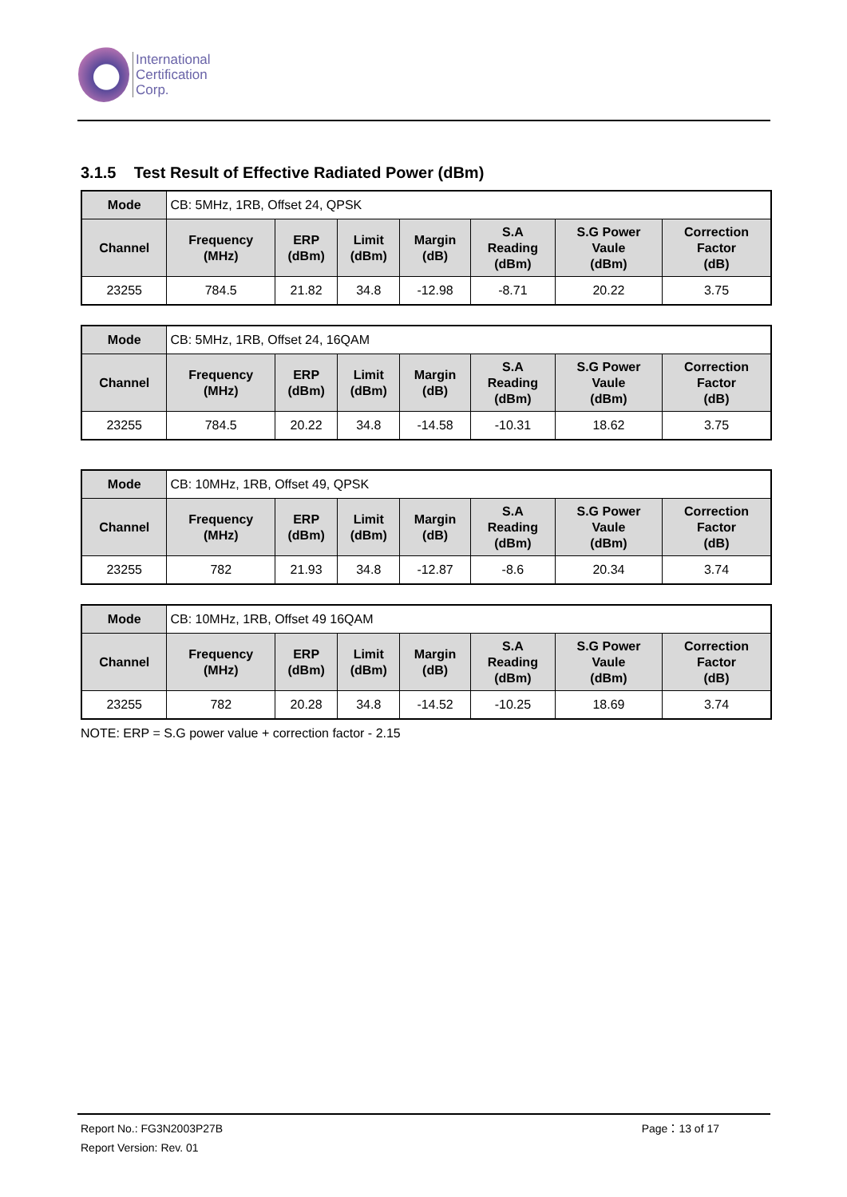International
Certification
Corp.
3.1.5 Test Result of Effective Radiated Power (dBm)
| Mode | CB: 5MHz, 1RB, Offset 24, QPSK | | | | | | |
| Channel | Frequency (MHz) | ERP (dBm) | Limit (dBm) | Margin (dB) | S.A Reading (dBm) | S.G Power Vaule (dBm) | Correction Factor (dB) |
| 23255 | 784.5 | 21.82 | 34.8 | -12.98 | -8.71 | 20.22 | 3.75 |
| Mode | CB: 5MHz, 1RB, Offset 24, 16QAM | | | | | | |
| Channel | Frequency (MHz) | ERP (dBm) | Limit (dBm) | Margin (dB) | S.A Reading (dBm) | S.G Power Vaule (dBm) | Correction Factor (dB) |
| 23255 | 784.5 | 20.22 | 34.8 | -14.58 | -10.31 | 18.62 | 3.75 |
| Mode | CB: 10MHz, 1RB, Offset 49, QPSK | | | | | | |
| Channel | Frequency (MHz) | ERP (dBm) | Limit (dBm) | Margin (dB) | S.A Reading (dBm) | S.G Power Vaule (dBm) | Correction Factor (dB) |
| 23255 | 782 | 21.93 | 34.8 | -12.87 | -8.6 | 20.34 | 3.74 |
| Mode | CB: 10MHz, 1RB, Offset 49 16QAM | | | | | | |
| Channel | Frequency (MHz) | ERP (dBm) | Limit (dBm) | Margin (dB) | S.A Reading (dBm) | S.G Power Vaule (dBm) | Correction Factor (dB) |
| 23255 | 782 | 20.28 | 34.8 | -14.52 | -10.25 | 18.69 | 3.74 |
NOTE: ERP = S.G power value + correction factor - 2.15
Report No.: FG3N2003P27B Page：13 of 17
Report Version: Rev. 01